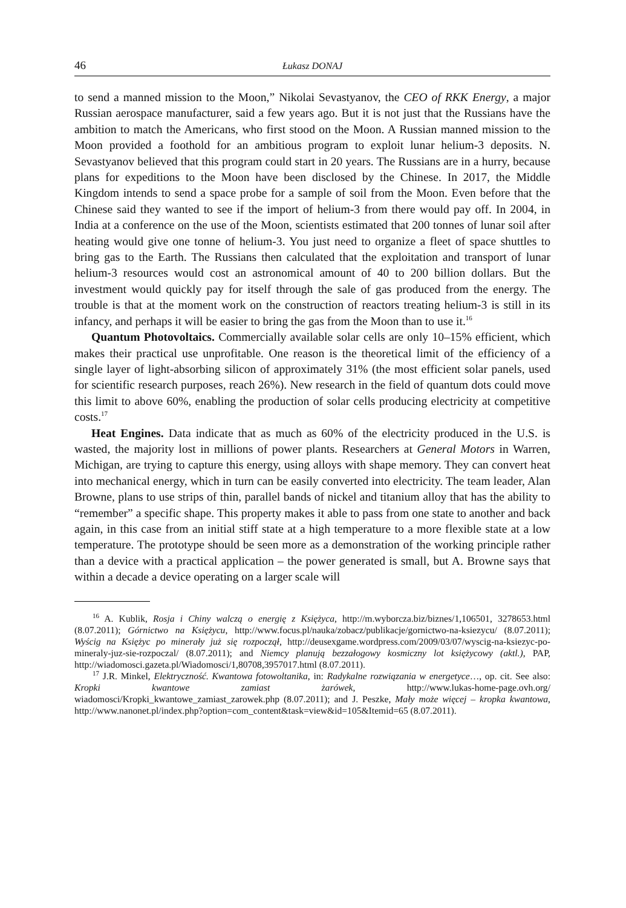46 Łukasz DONAJ
to send a manned mission to the Moon,” Nikolai Sevastyanov, the CEO of RKK Energy, a major Russian aerospace manufacturer, said a few years ago. But it is not just that the Russians have the ambition to match the Americans, who first stood on the Moon. A Russian manned mission to the Moon provided a foothold for an ambitious program to exploit lunar helium-3 deposits. N. Sevastyanov believed that this program could start in 20 years. The Russians are in a hurry, because plans for expeditions to the Moon have been disclosed by the Chinese. In 2017, the Middle Kingdom intends to send a space probe for a sample of soil from the Moon. Even before that the Chinese said they wanted to see if the import of helium-3 from there would pay off. In 2004, in India at a conference on the use of the Moon, scientists estimated that 200 tonnes of lunar soil after heating would give one tonne of helium-3. You just need to organize a fleet of space shuttles to bring gas to the Earth. The Russians then calculated that the exploitation and transport of lunar helium-3 resources would cost an astronomical amount of 40 to 200 billion dollars. But the investment would quickly pay for itself through the sale of gas produced from the energy. The trouble is that at the moment work on the construction of reactors treating helium-3 is still in its infancy, and perhaps it will be easier to bring the gas from the Moon than to use it.<sup>16</sup>
Quantum Photovoltaics. Commercially available solar cells are only 10–15% efficient, which makes their practical use unprofitable. One reason is the theoretical limit of the efficiency of a single layer of light-absorbing silicon of approximately 31% (the most efficient solar panels, used for scientific research purposes, reach 26%). New research in the field of quantum dots could move this limit to above 60%, enabling the production of solar cells producing electricity at competitive costs.<sup>17</sup>
Heat Engines. Data indicate that as much as 60% of the electricity produced in the U.S. is wasted, the majority lost in millions of power plants. Researchers at General Motors in Warren, Michigan, are trying to capture this energy, using alloys with shape memory. They can convert heat into mechanical energy, which in turn can be easily converted into electricity. The team leader, Alan Browne, plans to use strips of thin, parallel bands of nickel and titanium alloy that has the ability to “remember” a specific shape. This property makes it able to pass from one state to another and back again, in this case from an initial stiff state at a high temperature to a more flexible state at a low temperature. The prototype should be seen more as a demonstration of the working principle rather than a device with a practical application – the power generated is small, but A. Browne says that within a decade a device operating on a larger scale will
<sup>16</sup> A. Kublik, Rosja i Chiny walczą o energię z Księżyca, http://m.wyborcza.biz/biznes/1,106501, 3278653.html (8.07.2011); Górnictwo na Księżycu, http://www.focus.pl/nauka/zobacz/publikacje/gornictwo-na-ksiezycu/ (8.07.2011); Wyścig na Księżyc po minerały już się rozpoczął, http://deusexgame.wordpress.com/2009/03/07/wyscig-na-ksiezyc-po-mineraly-juz-sie-rozpoczal/ (8.07.2011); and Niemcy planują bezzałogowy kosmiczny lot księżycowy (aktl.), PAP, http://wiadomosci.gazeta.pl/Wiadomosci/1,80708,3957017.html (8.07.2011).
<sup>17</sup> J.R. Minkel, Elektryczność. Kwantowa fotowoltanika, in: Radykalne rozwiązania w energetyce…, op. cit. See also: Kropki kwantowe zamiast żarówek, http://www.lukas-home-page.ovh.org/ wiadomosci/Kropki_kwantowe_zamiast_zarowek.php (8.07.2011); and J. Peszke, Mały może więcej – kropka kwantowa, http://www.nanonet.pl/index.php?option=com_content&task=view&id=105&Itemid=65 (8.07.2011).